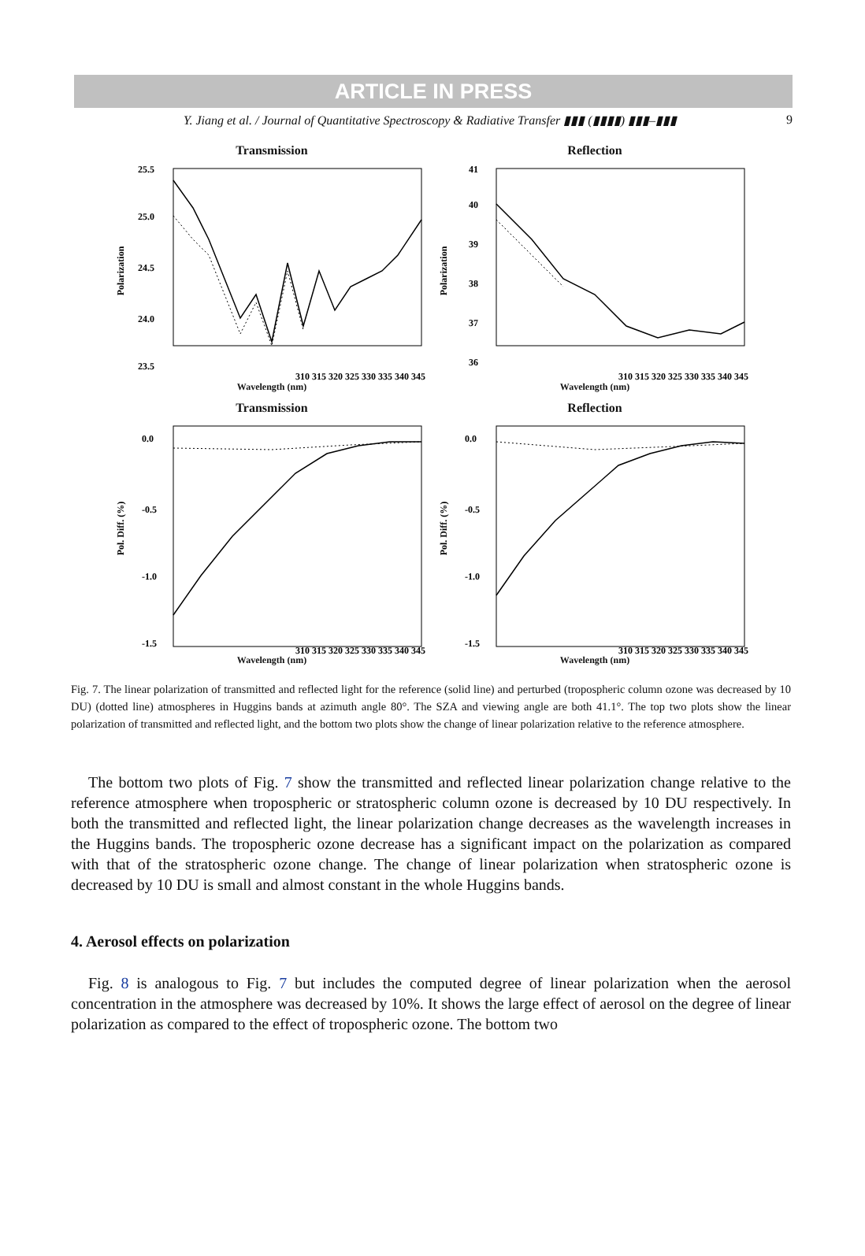ARTICLE IN PRESS
Y. Jiang et al. / Journal of Quantitative Spectroscopy & Radiative Transfer ▮▮▮ (▮▮▮▮) ▮▮▮–▮▮▮ 9
Transmission
Polarization
25.5
25.0
24.5
24.0
23.5
310 315 320 325 330 335 340 345
Wavelength (nm)
Reflection
Polarization
41
40
39
38
37
36
310 315 320 325 330 335 340 345
Wavelength (nm)
Transmission
Pol. Diff. (%)
0.0
-0.5
-1.0
-1.5
310 315 320 325 330 335 340 345
Wavelength (nm)
Reflection
Pol. Diff. (%)
0.0
-0.5
-1.0
-1.5
310 315 320 325 330 335 340 345
Wavelength (nm)
Fig. 7. The linear polarization of transmitted and reflected light for the reference (solid line) and perturbed (tropospheric column ozone was decreased by 10 DU) (dotted line) atmospheres in Huggins bands at azimuth angle 80°. The SZA and viewing angle are both 41.1°. The top two plots show the linear polarization of transmitted and reflected light, and the bottom two plots show the change of linear polarization relative to the reference atmosphere.
The bottom two plots of Fig. 7 show the transmitted and reflected linear polarization change relative to the reference atmosphere when tropospheric or stratospheric column ozone is decreased by 10 DU respectively. In both the transmitted and reflected light, the linear polarization change decreases as the wavelength increases in the Huggins bands. The tropospheric ozone decrease has a significant impact on the polarization as compared with that of the stratospheric ozone change. The change of linear polarization when stratospheric ozone is decreased by 10 DU is small and almost constant in the whole Huggins bands.
4. Aerosol effects on polarization
Fig. 8 is analogous to Fig. 7 but includes the computed degree of linear polarization when the aerosol concentration in the atmosphere was decreased by 10%. It shows the large effect of aerosol on the degree of linear polarization as compared to the effect of tropospheric ozone. The bottom two